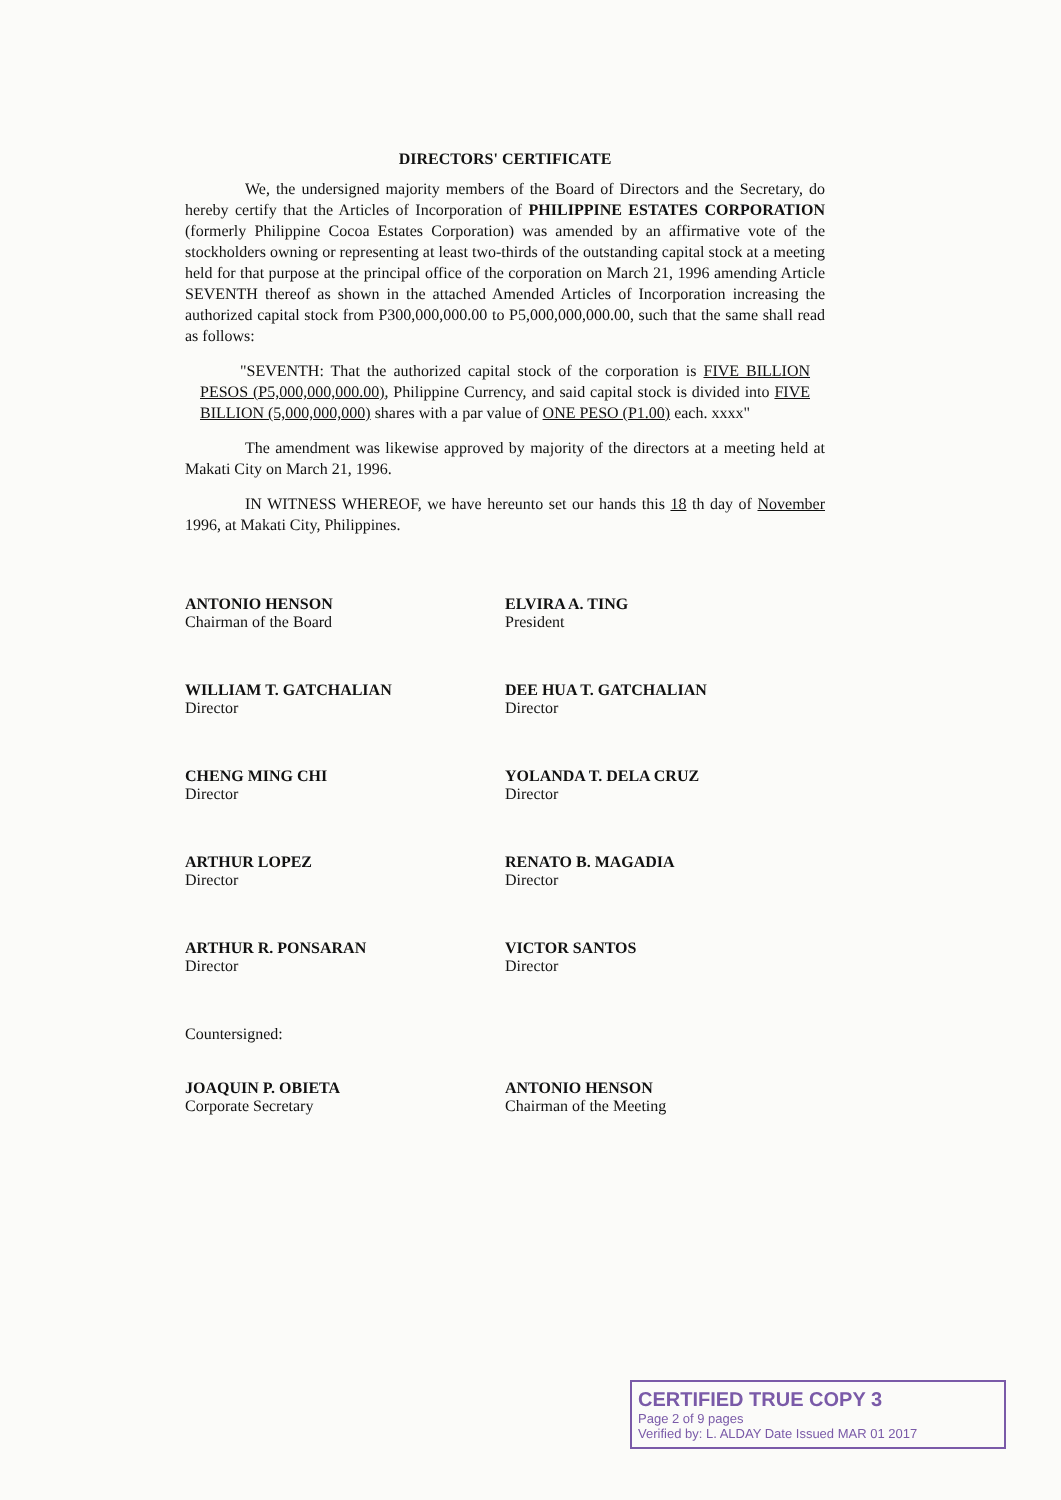DIRECTORS' CERTIFICATE
We, the undersigned majority members of the Board of Directors and the Secretary, do hereby certify that the Articles of Incorporation of PHILIPPINE ESTATES CORPORATION (formerly Philippine Cocoa Estates Corporation) was amended by an affirmative vote of the stockholders owning or representing at least two-thirds of the outstanding capital stock at a meeting held for that purpose at the principal office of the corporation on March 21, 1996 amending Article SEVENTH thereof as shown in the attached Amended Articles of Incorporation increasing the authorized capital stock from P300,000,000.00 to P5,000,000,000.00, such that the same shall read as follows:
"SEVENTH: That the authorized capital stock of the corporation is FIVE BILLION PESOS (P5,000,000,000.00), Philippine Currency, and said capital stock is divided into FIVE BILLION (5,000,000,000) shares with a par value of ONE PESO (P1.00) each. xxxx"
The amendment was likewise approved by majority of the directors at a meeting held at Makati City on March 21, 1996.
IN WITNESS WHEREOF, we have hereunto set our hands this 18 th day of November 1996, at Makati City, Philippines.
ANTONIO HENSON
Chairman of the Board
ELVIRA A. TING
President
WILLIAM T. GATCHALIAN
Director
DEE HUA T. GATCHALIAN
Director
CHENG MING CHI
Director
YOLANDA T. DELA CRUZ
Director
ARTHUR LOPEZ
Director
RENATO B. MAGADIA
Director
ARTHUR R. PONSARAN
Director
VICTOR SANTOS
Director
Countersigned:
JOAQUIN P. OBIETA
Corporate Secretary
ANTONIO HENSON
Chairman of the Meeting
CERTIFIED TRUE COPY 3
Page 2 of 9 pages
Verified by: L. ALDAY Date Issued MAR 01 2017